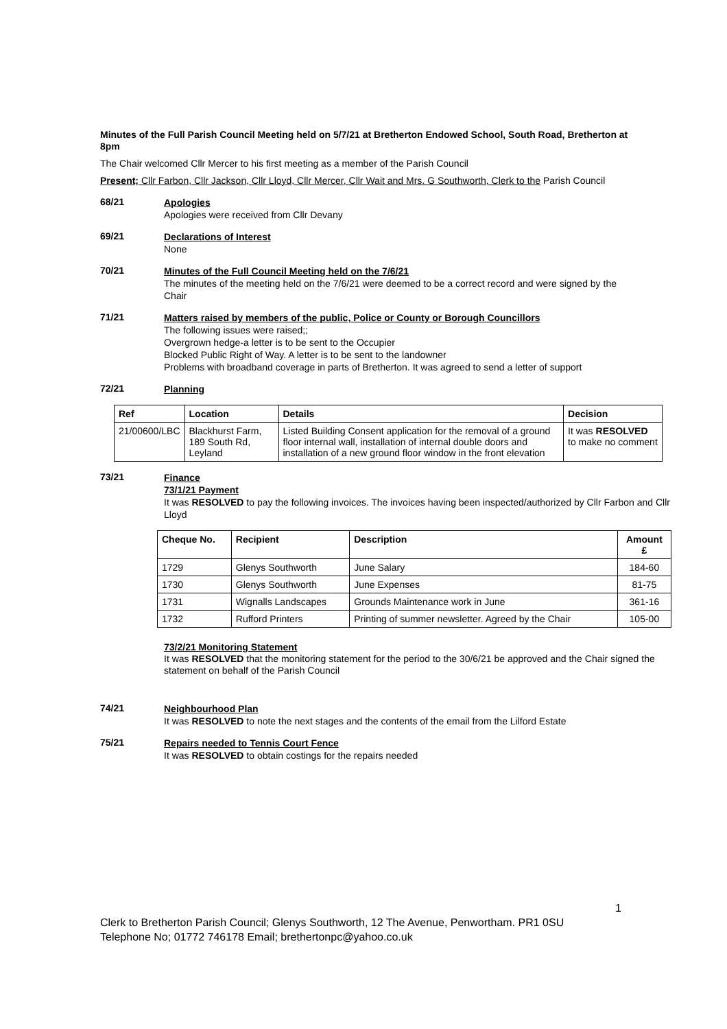Minutes of the Full Parish Council Meeting held on 5/7/21 at Bretherton Endowed School, South Road, Bretherton at 8pm
The Chair welcomed Cllr Mercer to his first meeting as a member of the Parish Council
Present; Cllr Farbon, Cllr Jackson, Cllr Lloyd, Cllr Mercer, Cllr Wait and Mrs. G Southworth, Clerk to the Parish Council
68/21
Apologies
Apologies were received from Cllr Devany
69/21
Declarations of Interest
None
70/21
Minutes of the Full Council Meeting held on the 7/6/21
The minutes of the meeting held on the 7/6/21 were deemed to be a correct record and were signed by the Chair
71/21
Matters raised by members of the public, Police or County or Borough Councillors
The following issues were raised;;
Overgrown hedge-a letter is to be sent to the Occupier
Blocked Public Right of Way. A letter is to be sent to the landowner
Problems with broadband coverage in parts of Bretherton. It was agreed to send a letter of support
72/21
Planning
| Ref | Location | Details | Decision |
| --- | --- | --- | --- |
| 21/00600/LBC | Blackhurst Farm, 189 South Rd, Leyland | Listed Building Consent application for the removal of a ground floor internal wall, installation of internal double doors and installation of a new ground floor window in the front elevation | It was RESOLVED to make no comment |
73/21
Finance
73/1/21 Payment
It was RESOLVED to pay the following invoices. The invoices having been inspected/authorized by Cllr Farbon and Cllr Lloyd
| Cheque No. | Recipient | Description | Amount £ |
| --- | --- | --- | --- |
| 1729 | Glenys Southworth | June Salary | 184-60 |
| 1730 | Glenys Southworth | June Expenses | 81-75 |
| 1731 | Wignalls Landscapes | Grounds Maintenance work in June | 361-16 |
| 1732 | Rufford Printers | Printing of summer newsletter. Agreed by the Chair | 105-00 |
73/2/21 Monitoring Statement
It was RESOLVED that the monitoring statement for the period to the 30/6/21 be approved and the Chair signed the statement on behalf of the Parish Council
74/21
Neighbourhood Plan
It was RESOLVED to note the next stages and the contents of the email from the Lilford Estate
75/21
Repairs needed to Tennis Court Fence
It was RESOLVED to obtain costings for the repairs needed
1
Clerk to Bretherton Parish Council; Glenys Southworth, 12 The Avenue, Penwortham. PR1 0SU
Telephone No; 01772 746178 Email; brethertonpc@yahoo.co.uk